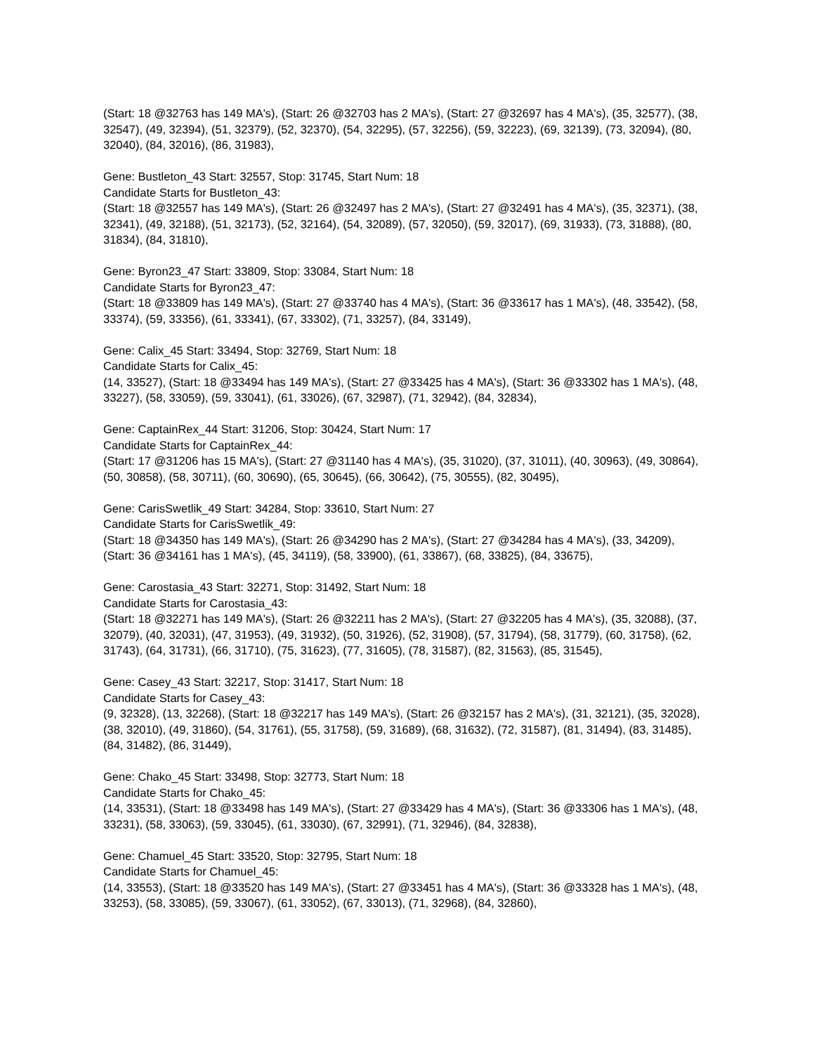(Start: 18 @32763 has 149 MA's), (Start: 26 @32703 has 2 MA's), (Start: 27 @32697 has 4 MA's), (35, 32577), (38, 32547), (49, 32394), (51, 32379), (52, 32370), (54, 32295), (57, 32256), (59, 32223), (69, 32139), (73, 32094), (80, 32040), (84, 32016), (86, 31983),
Gene: Bustleton_43 Start: 32557, Stop: 31745, Start Num: 18
Candidate Starts for Bustleton_43:
(Start: 18 @32557 has 149 MA's), (Start: 26 @32497 has 2 MA's), (Start: 27 @32491 has 4 MA's), (35, 32371), (38, 32341), (49, 32188), (51, 32173), (52, 32164), (54, 32089), (57, 32050), (59, 32017), (69, 31933), (73, 31888), (80, 31834), (84, 31810),
Gene: Byron23_47 Start: 33809, Stop: 33084, Start Num: 18
Candidate Starts for Byron23_47:
(Start: 18 @33809 has 149 MA's), (Start: 27 @33740 has 4 MA's), (Start: 36 @33617 has 1 MA's), (48, 33542), (58, 33374), (59, 33356), (61, 33341), (67, 33302), (71, 33257), (84, 33149),
Gene: Calix_45 Start: 33494, Stop: 32769, Start Num: 18
Candidate Starts for Calix_45:
(14, 33527), (Start: 18 @33494 has 149 MA's), (Start: 27 @33425 has 4 MA's), (Start: 36 @33302 has 1 MA's), (48, 33227), (58, 33059), (59, 33041), (61, 33026), (67, 32987), (71, 32942), (84, 32834),
Gene: CaptainRex_44 Start: 31206, Stop: 30424, Start Num: 17
Candidate Starts for CaptainRex_44:
(Start: 17 @31206 has 15 MA's), (Start: 27 @31140 has 4 MA's), (35, 31020), (37, 31011), (40, 30963), (49, 30864), (50, 30858), (58, 30711), (60, 30690), (65, 30645), (66, 30642), (75, 30555), (82, 30495),
Gene: CarisSwetlik_49 Start: 34284, Stop: 33610, Start Num: 27
Candidate Starts for CarisSwetlik_49:
(Start: 18 @34350 has 149 MA's), (Start: 26 @34290 has 2 MA's), (Start: 27 @34284 has 4 MA's), (33, 34209), (Start: 36 @34161 has 1 MA's), (45, 34119), (58, 33900), (61, 33867), (68, 33825), (84, 33675),
Gene: Carostasia_43 Start: 32271, Stop: 31492, Start Num: 18
Candidate Starts for Carostasia_43:
(Start: 18 @32271 has 149 MA's), (Start: 26 @32211 has 2 MA's), (Start: 27 @32205 has 4 MA's), (35, 32088), (37, 32079), (40, 32031), (47, 31953), (49, 31932), (50, 31926), (52, 31908), (57, 31794), (58, 31779), (60, 31758), (62, 31743), (64, 31731), (66, 31710), (75, 31623), (77, 31605), (78, 31587), (82, 31563), (85, 31545),
Gene: Casey_43 Start: 32217, Stop: 31417, Start Num: 18
Candidate Starts for Casey_43:
(9, 32328), (13, 32268), (Start: 18 @32217 has 149 MA's), (Start: 26 @32157 has 2 MA's), (31, 32121), (35, 32028), (38, 32010), (49, 31860), (54, 31761), (55, 31758), (59, 31689), (68, 31632), (72, 31587), (81, 31494), (83, 31485), (84, 31482), (86, 31449),
Gene: Chako_45 Start: 33498, Stop: 32773, Start Num: 18
Candidate Starts for Chako_45:
(14, 33531), (Start: 18 @33498 has 149 MA's), (Start: 27 @33429 has 4 MA's), (Start: 36 @33306 has 1 MA's), (48, 33231), (58, 33063), (59, 33045), (61, 33030), (67, 32991), (71, 32946), (84, 32838),
Gene: Chamuel_45 Start: 33520, Stop: 32795, Start Num: 18
Candidate Starts for Chamuel_45:
(14, 33553), (Start: 18 @33520 has 149 MA's), (Start: 27 @33451 has 4 MA's), (Start: 36 @33328 has 1 MA's), (48, 33253), (58, 33085), (59, 33067), (61, 33052), (67, 33013), (71, 32968), (84, 32860),